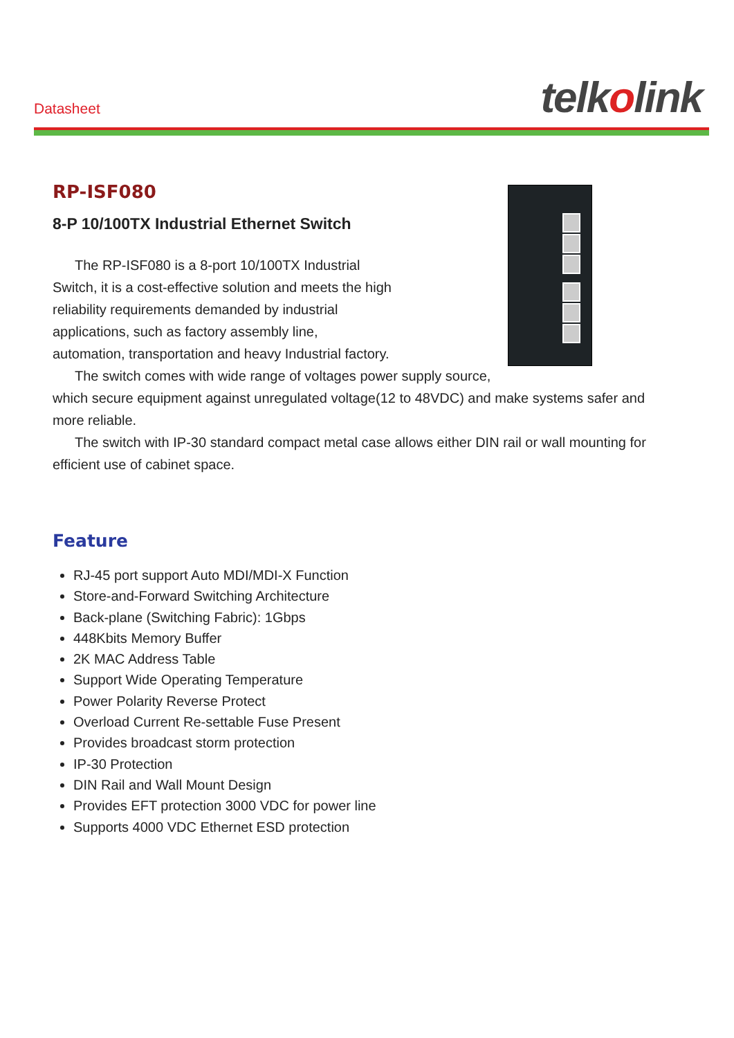Datasheet telkolink
RP-ISF080
8-P 10/100TX Industrial Ethernet Switch
The RP-ISF080 is a 8-port 10/100TX Industrial Switch, it is a cost-effective solution and meets the high reliability requirements demanded by industrial applications, such as factory assembly line, automation, transportation and heavy Industrial factory.
The switch comes with wide range of voltages power supply source, which secure equipment against unregulated voltage(12 to 48VDC) and make systems safer and more reliable.
The switch with IP-30 standard compact metal case allows either DIN rail or wall mounting for efficient use of cabinet space.
Feature
RJ-45 port support Auto MDI/MDI-X Function
Store-and-Forward Switching Architecture
Back-plane (Switching Fabric): 1Gbps
448Kbits Memory Buffer
2K MAC Address Table
Support Wide Operating Temperature
Power Polarity Reverse Protect
Overload Current Re-settable Fuse Present
Provides broadcast storm protection
IP-30 Protection
DIN Rail and Wall Mount Design
Provides EFT protection 3000 VDC for power line
Supports 4000 VDC Ethernet ESD protection